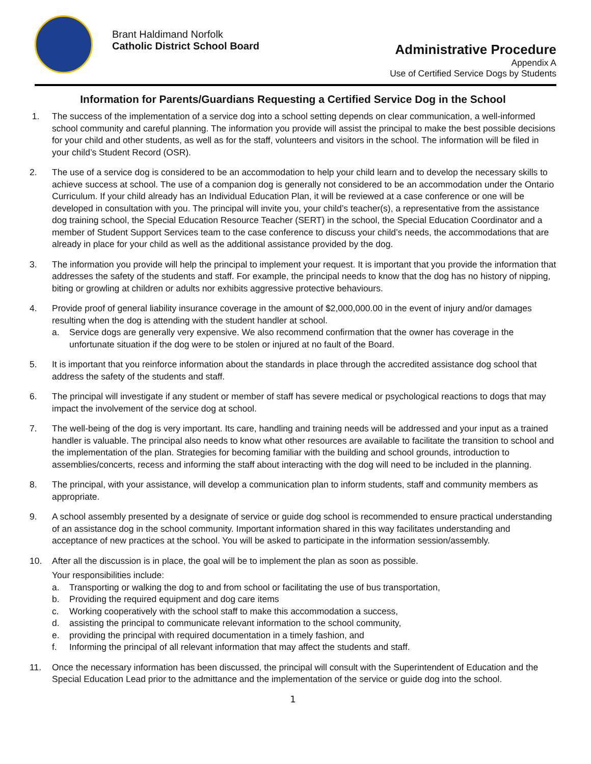Brant Haldimand Norfolk
Catholic District School Board
Administrative Procedure
Appendix A
Use of Certified Service Dogs by Students
Information for Parents/Guardians Requesting a Certified Service Dog in the School
1. The success of the implementation of a service dog into a school setting depends on clear communication, a well-informed school community and careful planning. The information you provide will assist the principal to make the best possible decisions for your child and other students, as well as for the staff, volunteers and visitors in the school. The information will be filed in your child’s Student Record (OSR).
2. The use of a service dog is considered to be an accommodation to help your child learn and to develop the necessary skills to achieve success at school. The use of a companion dog is generally not considered to be an accommodation under the Ontario Curriculum. If your child already has an Individual Education Plan, it will be reviewed at a case conference or one will be developed in consultation with you. The principal will invite you, your child’s teacher(s), a representative from the assistance dog training school, the Special Education Resource Teacher (SERT) in the school, the Special Education Coordinator and a member of Student Support Services team to the case conference to discuss your child’s needs, the accommodations that are already in place for your child as well as the additional assistance provided by the dog.
3. The information you provide will help the principal to implement your request. It is important that you provide the information that addresses the safety of the students and staff. For example, the principal needs to know that the dog has no history of nipping, biting or growling at children or adults nor exhibits aggressive protective behaviours.
4. Provide proof of general liability insurance coverage in the amount of $2,000,000.00 in the event of injury and/or damages resulting when the dog is attending with the student handler at school.
a. Service dogs are generally very expensive. We also recommend confirmation that the owner has coverage in the unfortunate situation if the dog were to be stolen or injured at no fault of the Board.
5. It is important that you reinforce information about the standards in place through the accredited assistance dog school that address the safety of the students and staff.
6. The principal will investigate if any student or member of staff has severe medical or psychological reactions to dogs that may impact the involvement of the service dog at school.
7. The well-being of the dog is very important. Its care, handling and training needs will be addressed and your input as a trained handler is valuable. The principal also needs to know what other resources are available to facilitate the transition to school and the implementation of the plan. Strategies for becoming familiar with the building and school grounds, introduction to assemblies/concerts, recess and informing the staff about interacting with the dog will need to be included in the planning.
8. The principal, with your assistance, will develop a communication plan to inform students, staff and community members as appropriate.
9. A school assembly presented by a designate of service or guide dog school is recommended to ensure practical understanding of an assistance dog in the school community. Important information shared in this way facilitates understanding and acceptance of new practices at the school. You will be asked to participate in the information session/assembly.
10. After all the discussion is in place, the goal will be to implement the plan as soon as possible.
Your responsibilities include:
a. Transporting or walking the dog to and from school or facilitating the use of bus transportation,
b. Providing the required equipment and dog care items
c. Working cooperatively with the school staff to make this accommodation a success,
d. assisting the principal to communicate relevant information to the school community,
e. providing the principal with required documentation in a timely fashion, and
f. Informing the principal of all relevant information that may affect the students and staff.
11. Once the necessary information has been discussed, the principal will consult with the Superintendent of Education and the Special Education Lead prior to the admittance and the implementation of the service or guide dog into the school.
1